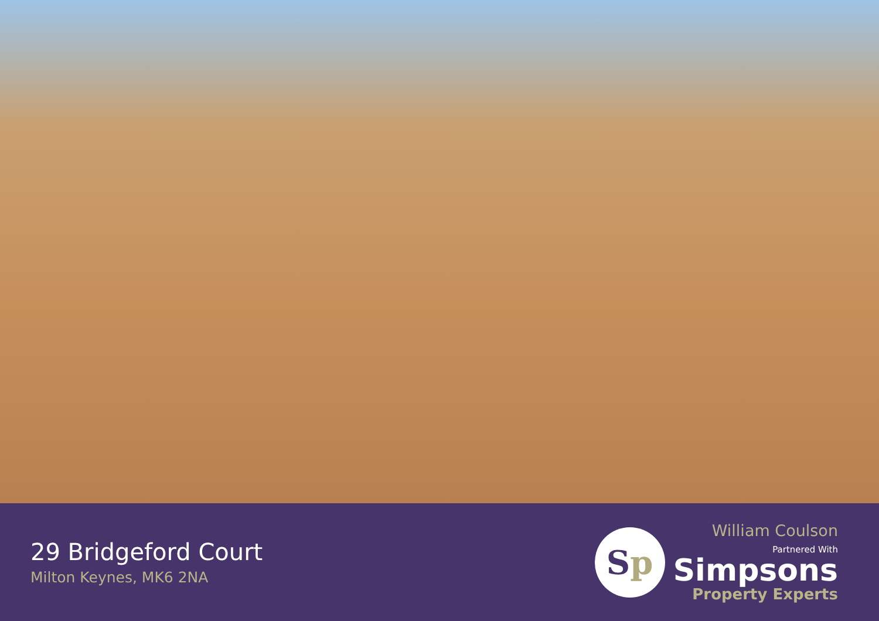29 Bridgeford Court
Milton Keynes, MK6 2NA
S p
William Coulson
Partnered With
Simpsons
Property Experts